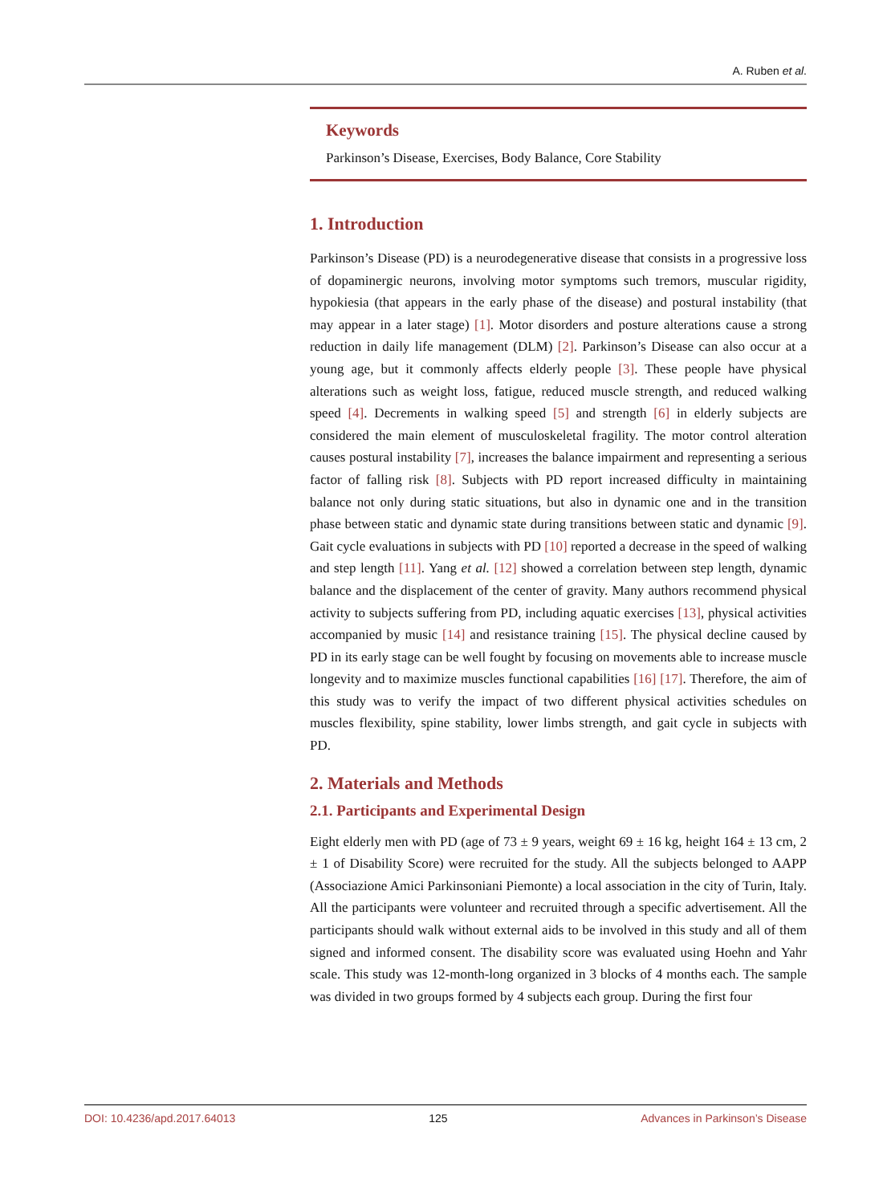A. Ruben et al.
Keywords
Parkinson’s Disease, Exercises, Body Balance, Core Stability
1. Introduction
Parkinson’s Disease (PD) is a neurodegenerative disease that consists in a progressive loss of dopaminergic neurons, involving motor symptoms such tremors, muscular rigidity, hypokiesia (that appears in the early phase of the disease) and postural instability (that may appear in a later stage) [1]. Motor disorders and posture alterations cause a strong reduction in daily life management (DLM) [2]. Parkinson’s Disease can also occur at a young age, but it commonly affects elderly people [3]. These people have physical alterations such as weight loss, fatigue, reduced muscle strength, and reduced walking speed [4]. Decrements in walking speed [5] and strength [6] in elderly subjects are considered the main element of musculoskeletal fragility. The motor control alteration causes postural instability [7], increases the balance impairment and representing a serious factor of falling risk [8]. Subjects with PD report increased difficulty in maintaining balance not only during static situations, but also in dynamic one and in the transition phase between static and dynamic state during transitions between static and dynamic [9]. Gait cycle evaluations in subjects with PD [10] reported a decrease in the speed of walking and step length [11]. Yang et al. [12] showed a correlation between step length, dynamic balance and the displacement of the center of gravity. Many authors recommend physical activity to subjects suffering from PD, including aquatic exercises [13], physical activities accompanied by music [14] and resistance training [15]. The physical decline caused by PD in its early stage can be well fought by focusing on movements able to increase muscle longevity and to maximize muscles functional capabilities [16] [17]. Therefore, the aim of this study was to verify the impact of two different physical activities schedules on muscles flexibility, spine stability, lower limbs strength, and gait cycle in subjects with PD.
2. Materials and Methods
2.1. Participants and Experimental Design
Eight elderly men with PD (age of 73 ± 9 years, weight 69 ± 16 kg, height 164 ± 13 cm, 2 ± 1 of Disability Score) were recruited for the study. All the subjects belonged to AAPP (Associazione Amici Parkinsoniani Piemonte) a local association in the city of Turin, Italy. All the participants were volunteer and recruited through a specific advertisement. All the participants should walk without external aids to be involved in this study and all of them signed and informed consent. The disability score was evaluated using Hoehn and Yahr scale. This study was 12-month-long organized in 3 blocks of 4 months each. The sample was divided in two groups formed by 4 subjects each group. During the first four
DOI: 10.4236/apd.2017.64013 125 Advances in Parkinson’s Disease